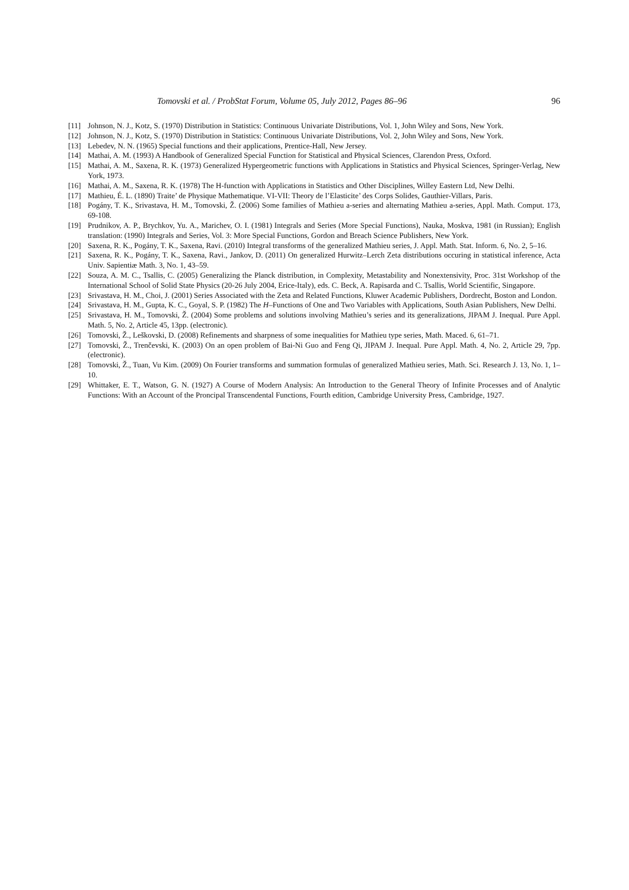Tomovski et al. / ProbStat Forum, Volume 05, July 2012, Pages 86–96 96
[11] Johnson, N. J., Kotz, S. (1970) Distribution in Statistics: Continuous Univariate Distributions, Vol. 1, John Wiley and Sons, New York.
[12] Johnson, N. J., Kotz, S. (1970) Distribution in Statistics: Continuous Univariate Distributions, Vol. 2, John Wiley and Sons, New York.
[13] Lebedev, N. N. (1965) Special functions and their applications, Prentice-Hall, New Jersey.
[14] Mathai, A. M. (1993) A Handbook of Generalized Special Function for Statistical and Physical Sciences, Clarendon Press, Oxford.
[15] Mathai, A. M., Saxena, R. K. (1973) Generalized Hypergeometric functions with Applications in Statistics and Physical Sciences, Springer-Verlag, New York, 1973.
[16] Mathai, A. M., Saxena, R. K. (1978) The H-function with Applications in Statistics and Other Disciplines, Willey Eastern Ltd, New Delhi.
[17] Mathieu, É. L. (1890) Traite’ de Physique Mathematique. VI-VII: Theory de l’Elasticite’ des Corps Solides, Gauthier-Villars, Paris.
[18] Pogány, T. K., Srivastava, H. M., Tomovski, Ž. (2006) Some families of Mathieu a-series and alternating Mathieu a-series, Appl. Math. Comput. 173, 69-108.
[19] Prudnikov, A. P., Brychkov, Yu. A., Marichev, O. I. (1981) Integrals and Series (More Special Functions), Nauka, Moskva, 1981 (in Russian); English translation: (1990) Integrals and Series, Vol. 3: More Special Functions, Gordon and Breach Science Publishers, New York.
[20] Saxena, R. K., Pogány, T. K., Saxena, Ravi. (2010) Integral transforms of the generalized Mathieu series, J. Appl. Math. Stat. Inform. 6, No. 2, 5–16.
[21] Saxena, R. K., Pogány, T. K., Saxena, Ravi., Jankov, D. (2011) On generalized Hurwitz–Lerch Zeta distributions occuring in statistical inference, Acta Univ. Sapientiæ Math. 3, No. 1, 43–59.
[22] Souza, A. M. C., Tsallis, C. (2005) Generalizing the Planck distribution, in Complexity, Metastability and Nonextensivity, Proc. 31st Workshop of the International School of Solid State Physics (20-26 July 2004, Erice-Italy), eds. C. Beck, A. Rapisarda and C. Tsallis, World Scientific, Singapore.
[23] Srivastava, H. M., Choi, J. (2001) Series Associated with the Zeta and Related Functions, Kluwer Academic Publishers, Dordrecht, Boston and London.
[24] Srivastava, H. M., Gupta, K. C., Goyal, S. P. (1982) The H–Functions of One and Two Variables with Applications, South Asian Publishers, New Delhi.
[25] Srivastava, H. M., Tomovski, Ž. (2004) Some problems and solutions involving Mathieu’s series and its generalizations, JIPAM J. Inequal. Pure Appl. Math. 5, No. 2, Article 45, 13pp. (electronic).
[26] Tomovski, Ž., Leškovski, D. (2008) Refinements and sharpness of some inequalities for Mathieu type series, Math. Maced. 6, 61–71.
[27] Tomovski, Ž., Trenčevski, K. (2003) On an open problem of Bai-Ni Guo and Feng Qi, JIPAM J. Inequal. Pure Appl. Math. 4, No. 2, Article 29, 7pp. (electronic).
[28] Tomovski, Ž., Tuan, Vu Kim. (2009) On Fourier transforms and summation formulas of generalized Mathieu series, Math. Sci. Research J. 13, No. 1, 1–10.
[29] Whittaker, E. T., Watson, G. N. (1927) A Course of Modern Analysis: An Introduction to the General Theory of Infinite Processes and of Analytic Functions: With an Account of the Proncipal Transcendental Functions, Fourth edition, Cambridge University Press, Cambridge, 1927.